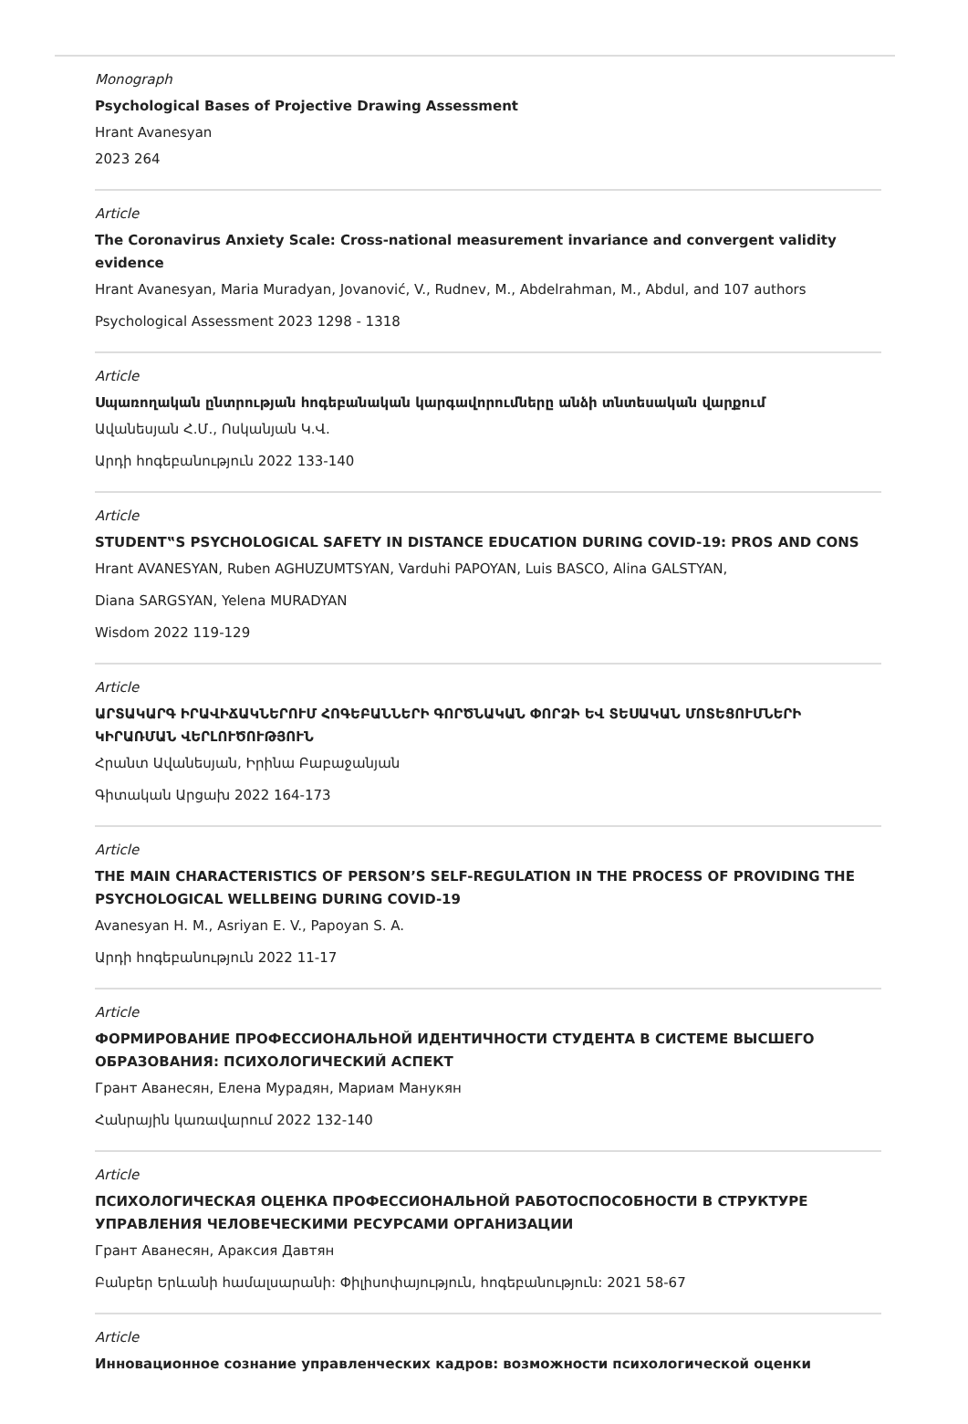Monograph
Psychological Bases of Projective Drawing Assessment
Hrant Avanesyan
2023 264
Article
The Coronavirus Anxiety Scale: Cross-national measurement invariance and convergent validity evidence
Hrant Avanesyan, Maria Muradyan, Jovanović, V., Rudnev, M., Abdelrahman, M., Abdul, and 107 authors
Psychological Assessment 2023 1298 - 1318
Article
Սպառողական ընտրության հոգեբանական կարգավորումները անձի տնտեսական վարքում
Ավանեսյան Հ.Մ., Ոսկանյան Կ.Վ.
Արդի հոգեբանություն 2022 133-140
Article
STUDENT‟S PSYCHOLOGICAL SAFETY IN DISTANCE EDUCATION DURING COVID-19: PROS AND CONS
Hrant AVANESYAN, Ruben AGHUZUMTSYAN, Varduhi PAPOYAN, Luis BASCO, Alina GALSTYAN,
Diana SARGSYAN, Yelena MURADYAN
Wisdom 2022 119-129
Article
ԱՐՏԱԿԱՐԳ ԻՐԱՎԻՃԱԿՆԵՐՈՒՄ ՀՈԳԵԲԱՆՆԵՐԻ ԳՈՐԾՆԱԿԱՆ ՓՈՐՁԻ ԵՎ ՏԵՍԱԿԱՆ ՄՈՏԵՑՈՒՄՆԵՐԻ ԿԻՐԱՌՄԱՆ ՎԵՐԼՈՒԾՈՒԹՅՈՒՆ
Հրանտ Ավանեսյան, Իրինա Բաբաջանյան
Գիտական Արցախ 2022 164-173
Article
THE MAIN CHARACTERISTICS OF PERSON’S SELF-REGULATION IN THE PROCESS OF PROVIDING THE PSYCHOLOGICAL WELLBEING DURING COVID-19
Avanesyan H. M., Asriyan E. V., Papoyan S. A.
Արդի հոգեբանություն 2022 11-17
Article
ФОРМИРОВАНИЕ ПРОФЕССИОНАЛЬНОЙ ИДЕНТИЧНОСТИ СТУДЕНТА В СИСТЕМЕ ВЫСШЕГО ОБРАЗОВАНИЯ: ПСИХОЛОГИЧЕСКИЙ АСПЕКТ
Грант Аванесян, Елена Мурадян, Мариам Манукян
Հանրային կառավարում 2022 132-140
Article
ПСИХОЛОГИЧЕСКАЯ ОЦЕНКА ПРОФЕССИОНАЛЬНОЙ РАБОТОСПОСОБНОСТИ В СТРУКТУРЕ УПРАВЛЕНИЯ ЧЕЛОВЕЧЕСКИМИ РЕСУРСАМИ ОРГАНИЗАЦИИ
Грант Аванесян, Араксия Давтян
Բանբեր Երևանի համալսարանի: Փիլիսոփայություն, հոգեբանություն: 2021 58-67
Article
Инновационное сознание управленческих кадров: возможности психологической оценки